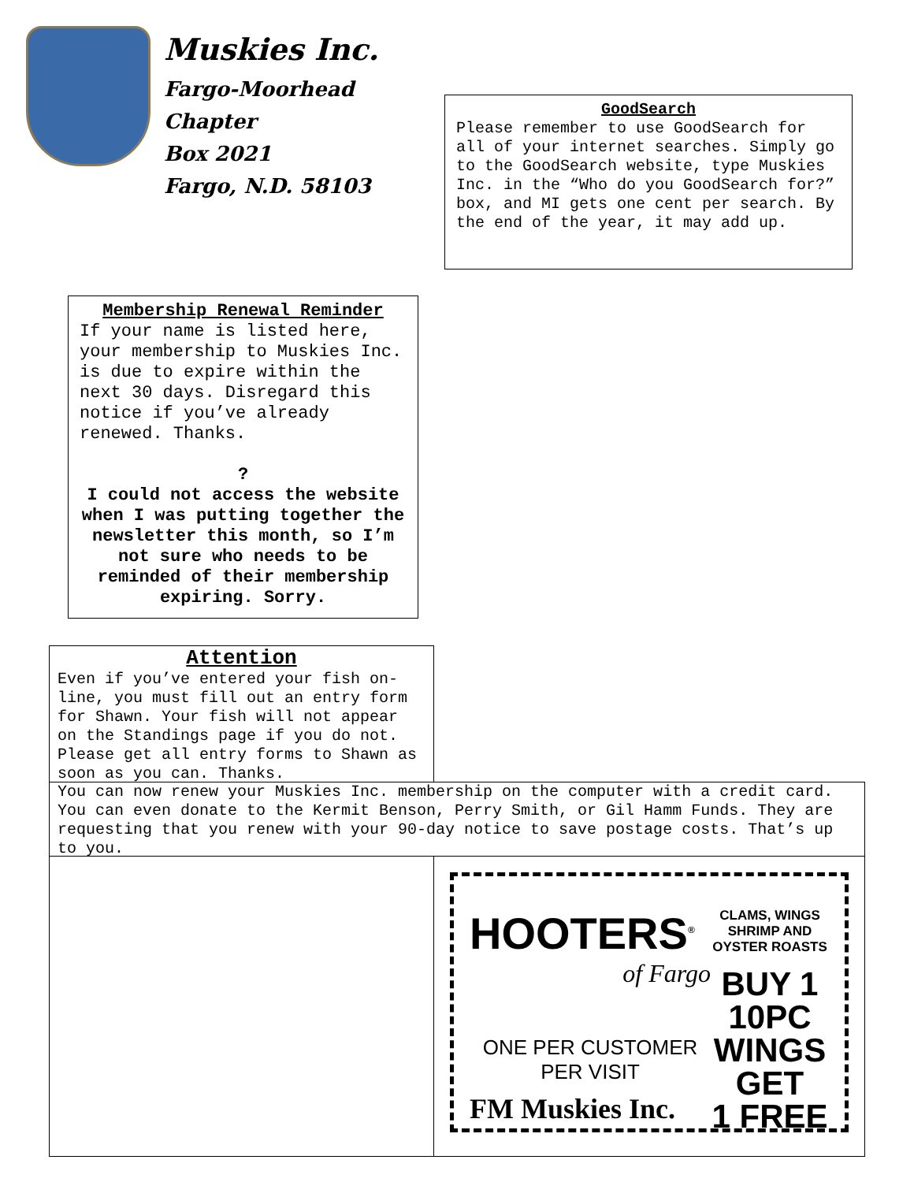Muskies Inc.
Fargo-Moorhead
Chapter
Box 2021
Fargo, N.D. 58103
GoodSearch
Please remember to use GoodSearch for all of your internet searches. Simply go to the GoodSearch website, type Muskies Inc. in the “Who do you GoodSearch for?” box, and MI gets one cent per search. By the end of the year, it may add up.
Membership Renewal Reminder
If your name is listed here, your membership to Muskies Inc. is due to expire within the next 30 days. Disregard this notice if you’ve already renewed. Thanks.
?
I could not access the website when I was putting together the newsletter this month, so I’m not sure who needs to be reminded of their membership expiring. Sorry.
Attention
Even if you’ve entered your fish on-line, you must fill out an entry form for Shawn. Your fish will not appear on the Standings page if you do not. Please get all entry forms to Shawn as soon as you can. Thanks.
You can now renew your Muskies Inc. membership on the computer with a credit card. You can even donate to the Kermit Benson, Perry Smith, or Gil Hamm Funds. They are requesting that you renew with your 90-day notice to save postage costs. That’s up to you.
HOOTERS<sup>®</sup>
of Fargo
ONE PER CUSTOMER
PER VISIT
FM Muskies Inc.
CLAMS, WINGS
SHRIMP AND
OYSTER ROASTS
BUY 1
10PC
WINGS
GET
1 FREE